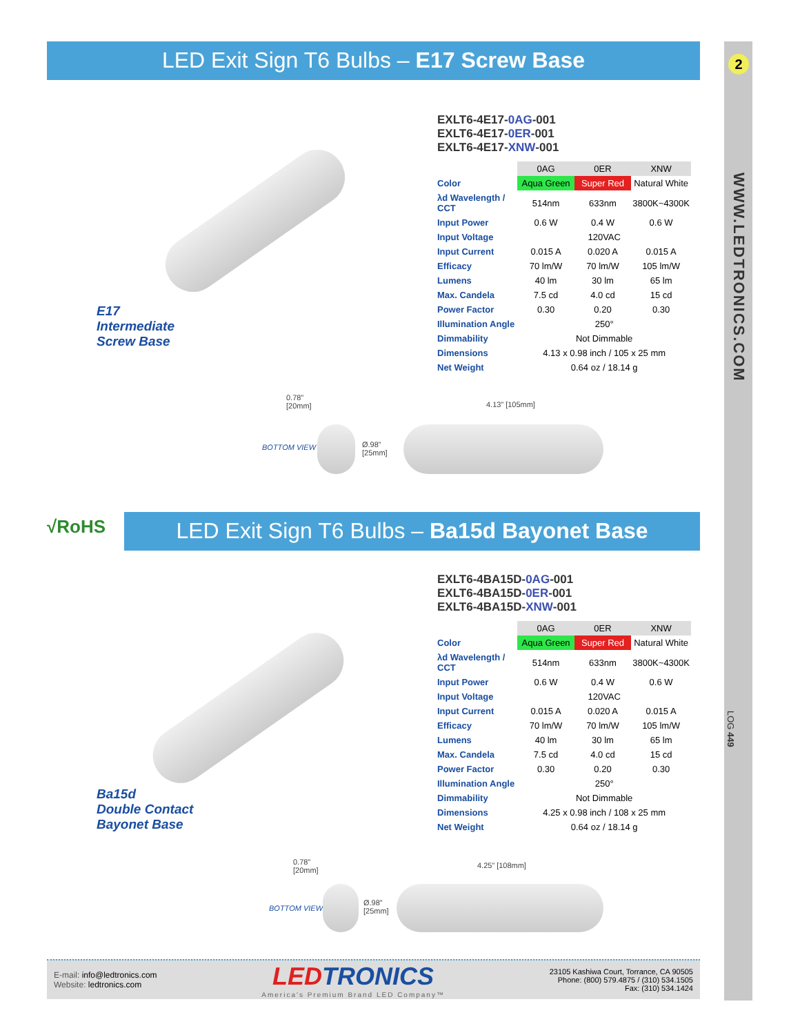2
WWW.LEDTRONICS.COM
LOG 449
LED Exit Sign T6 Bulbs – E17 Screw Base
E17
Intermediate
Screw Base
EXLT6-4E17-0AG-001
EXLT6-4E17-0ER-001
EXLT6-4E17-XNW-001
| | 0AG | 0ER | XNW |
| Color | Aqua Green | Super Red | Natural White |
| λd Wavelength / CCT | 514nm | 633nm | 3800K~4300K |
| Input Power | 0.6 W | 0.4 W | 0.6 W |
| Input Voltage | 120VAC | | |
| Input Current | 0.015 A | 0.020 A | 0.015 A |
| Efficacy | 70 lm/W | 70 lm/W | 105 lm/W |
| Lumens | 40 lm | 30 lm | 65 lm |
| Max. Candela | 7.5 cd | 4.0 cd | 15 cd |
| Power Factor | 0.30 | 0.20 | 0.30 |
| Illumination Angle | 250° | | |
| Dimmability | Not Dimmable | | |
| Dimensions | 4.13 x 0.98 inch / 105 x 25 mm | | |
| Net Weight | 0.64 oz / 18.14 g | | |
0.78”
[20mm]
4.13” [105mm]
BOTTOM VIEW
Ø.98”
[25mm]
√RoHS LED Exit Sign T6 Bulbs – Ba15d Bayonet Base
Ba15d
Double Contact
Bayonet Base
EXLT6-4BA15D-0AG-001
EXLT6-4BA15D-0ER-001
EXLT6-4BA15D-XNW-001
| | 0AG | 0ER | XNW |
| Color | Aqua Green | Super Red | Natural White |
| λd Wavelength / CCT | 514nm | 633nm | 3800K~4300K |
| Input Power | 0.6 W | 0.4 W | 0.6 W |
| Input Voltage | 120VAC | | |
| Input Current | 0.015 A | 0.020 A | 0.015 A |
| Efficacy | 70 lm/W | 70 lm/W | 105 lm/W |
| Lumens | 40 lm | 30 lm | 65 lm |
| Max. Candela | 7.5 cd | 4.0 cd | 15 cd |
| Power Factor | 0.30 | 0.20 | 0.30 |
| Illumination Angle | 250° | | |
| Dimmability | Not Dimmable | | |
| Dimensions | 4.25 x 0.98 inch / 108 x 25 mm | | |
| Net Weight | 0.64 oz / 18.14 g | | |
0.78”
[20mm]
4.25” [108mm]
BOTTOM VIEW
Ø.98”
[25mm]
E-mail: info@ledtronics.com
Website: ledtronics.com
LEDTRONICS
America's Premium Brand LED Company™
23105 Kashiwa Court, Torrance, CA 90505
Phone: (800) 579.4875 / (310) 534.1505
Fax: (310) 534.1424